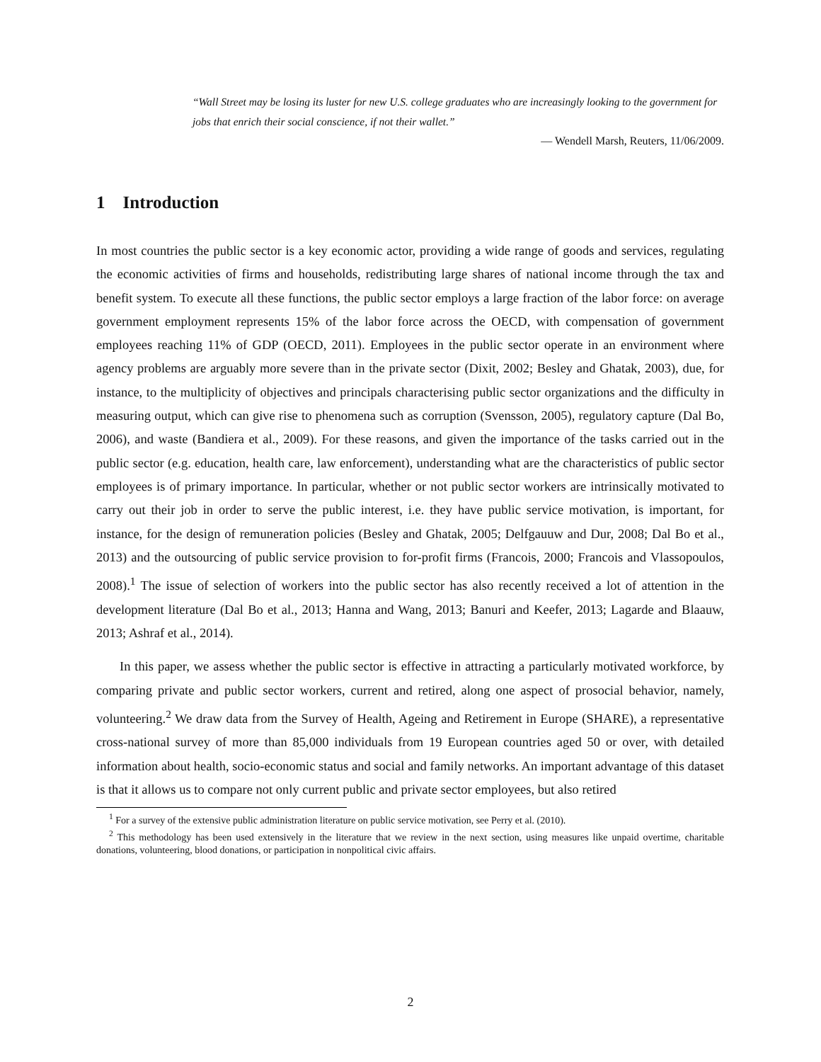“Wall Street may be losing its luster for new U.S. college graduates who are increasingly looking to the government for jobs that enrich their social conscience, if not their wallet.”
— Wendell Marsh, Reuters, 11/06/2009.
1 Introduction
In most countries the public sector is a key economic actor, providing a wide range of goods and services, regulating the economic activities of firms and households, redistributing large shares of national income through the tax and benefit system. To execute all these functions, the public sector employs a large fraction of the labor force: on average government employment represents 15% of the labor force across the OECD, with compensation of government employees reaching 11% of GDP (OECD, 2011). Employees in the public sector operate in an environment where agency problems are arguably more severe than in the private sector (Dixit, 2002; Besley and Ghatak, 2003), due, for instance, to the multiplicity of objectives and principals characterising public sector organizations and the difficulty in measuring output, which can give rise to phenomena such as corruption (Svensson, 2005), regulatory capture (Dal Bo, 2006), and waste (Bandiera et al., 2009). For these reasons, and given the importance of the tasks carried out in the public sector (e.g. education, health care, law enforcement), understanding what are the characteristics of public sector employees is of primary importance. In particular, whether or not public sector workers are intrinsically motivated to carry out their job in order to serve the public interest, i.e. they have public service motivation, is important, for instance, for the design of remuneration policies (Besley and Ghatak, 2005; Delfgauuw and Dur, 2008; Dal Bo et al., 2013) and the outsourcing of public service provision to for-profit firms (Francois, 2000; Francois and Vlassopoulos, 2008).<sup>1</sup> The issue of selection of workers into the public sector has also recently received a lot of attention in the development literature (Dal Bo et al., 2013; Hanna and Wang, 2013; Banuri and Keefer, 2013; Lagarde and Blaauw, 2013; Ashraf et al., 2014).
In this paper, we assess whether the public sector is effective in attracting a particularly motivated workforce, by comparing private and public sector workers, current and retired, along one aspect of prosocial behavior, namely, volunteering.<sup>2</sup> We draw data from the Survey of Health, Ageing and Retirement in Europe (SHARE), a representative cross-national survey of more than 85,000 individuals from 19 European countries aged 50 or over, with detailed information about health, socio-economic status and social and family networks. An important advantage of this dataset is that it allows us to compare not only current public and private sector employees, but also retired
<sup>1</sup> For a survey of the extensive public administration literature on public service motivation, see Perry et al. (2010).
<sup>2</sup> This methodology has been used extensively in the literature that we review in the next section, using measures like unpaid overtime, charitable donations, volunteering, blood donations, or participation in nonpolitical civic affairs.
2